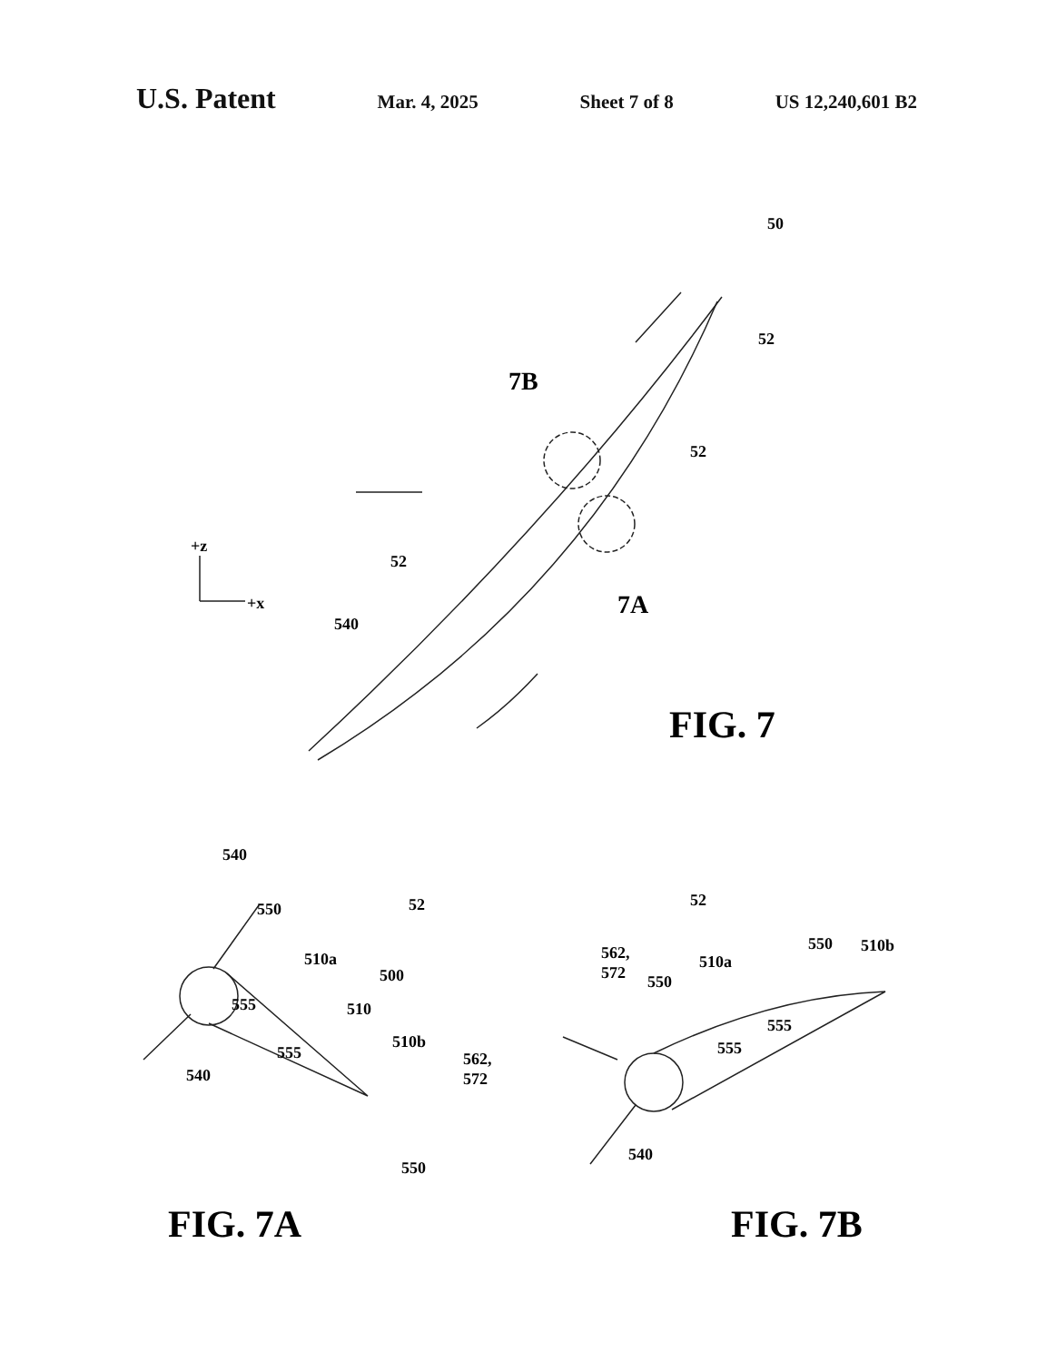U.S. Patent Mar. 4, 2025 Sheet 7 of 8 US 12,240,601 B2
50
52
52
52
540
7B
7A
+z
+x
FIG. 7
540
550
52
510a
500
555
510
555
510b
562,
572
540
550
FIG. 7A
52
562,
572
510a
550
550
510b
555
555
540
FIG. 7B